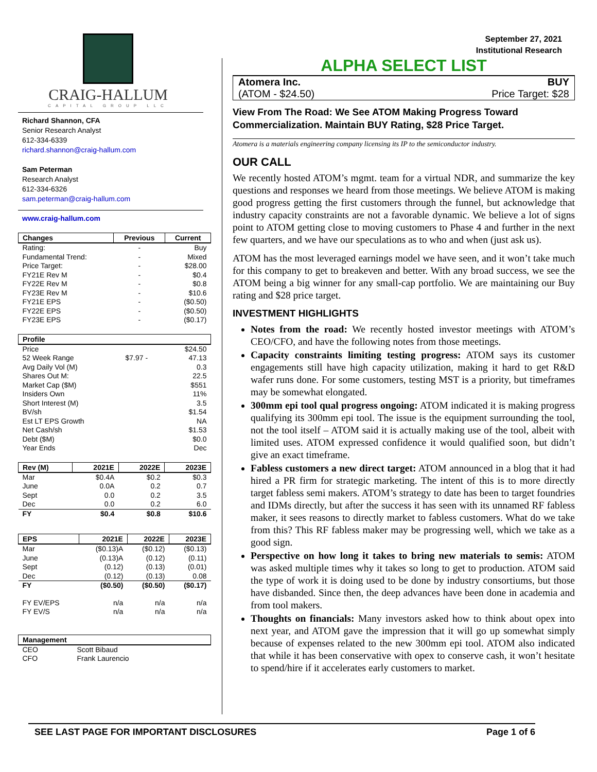CRAIG-HALLUM
CAPITAL GROUP LLC
Richard Shannon, CFA
Senior Research Analyst
612-334-6339
richard.shannon@craig-hallum.com
Sam Peterman
Research Analyst
612-334-6326
sam.peterman@craig-hallum.com
www.craig-hallum.com
| Changes | Previous | Current |
| --- | --- | --- |
| Rating: | - | Buy |
| Fundamental Trend: | - | Mixed |
| Price Target: | - | $28.00 |
| FY21E Rev M | - | $0.4 |
| FY22E Rev M | - | $0.8 |
| FY23E Rev M | - | $10.6 |
| FY21E EPS | - | ($0.50) |
| FY22E EPS | - | ($0.50) |
| FY23E EPS | - | ($0.17) |
| Profile | | |
| --- | --- | --- |
| Price | | $24.50 |
| 52 Week Range | $7.97 - | 47.13 |
| Avg Daily Vol (M) | | 0.3 |
| Shares Out M: | | 22.5 |
| Market Cap ($M) | | $551 |
| Insiders Own | | 11% |
| Short Interest (M) | | 3.5 |
| BV/sh | | $1.54 |
| Est LT EPS Growth | | NA |
| Net Cash/sh | | $1.53 |
| Debt ($M) | | $0.0 |
| Year Ends | | Dec |
| Rev (M) | 2021E | 2022E | 2023E |
| --- | --- | --- | --- |
| Mar | $0.4A | $0.2 | $0.3 |
| June | 0.0A | 0.2 | 0.7 |
| Sept | 0.0 | 0.2 | 3.5 |
| Dec | 0.0 | 0.2 | 6.0 |
| FY | $0.4 | $0.8 | $10.6 |
| EPS | 2021E | 2022E | 2023E |
| --- | --- | --- | --- |
| Mar | ($0.13)A | ($0.12) | ($0.13) |
| June | (0.13)A | (0.12) | (0.11) |
| Sept | (0.12) | (0.13) | (0.01) |
| Dec | (0.12) | (0.13) | 0.08 |
| FY | ($0.50) | ($0.50) | ($0.17) |
| FY EV/EPS | n/a | n/a | n/a |
| FY EV/S | n/a | n/a | n/a |
| Management | |
| --- | --- |
| CEO | Scott Bibaud |
| CFO | Frank Laurencio |
September 27, 2021
Institutional Research
ALPHA SELECT LIST
Atomera Inc. BUY
(ATOM - $24.50) Price Target: $28
View From The Road: We See ATOM Making Progress Toward Commercialization. Maintain BUY Rating, $28 Price Target.
Atomera is a materials engineering company licensing its IP to the semiconductor industry.
OUR CALL
We recently hosted ATOM’s mgmt. team for a virtual NDR, and summarize the key questions and responses we heard from those meetings. We believe ATOM is making good progress getting the first customers through the funnel, but acknowledge that industry capacity constraints are not a favorable dynamic. We believe a lot of signs point to ATOM getting close to moving customers to Phase 4 and further in the next few quarters, and we have our speculations as to who and when (just ask us).
ATOM has the most leveraged earnings model we have seen, and it won’t take much for this company to get to breakeven and better. With any broad success, we see the ATOM being a big winner for any small-cap portfolio. We are maintaining our Buy rating and $28 price target.
INVESTMENT HIGHLIGHTS
Notes from the road: We recently hosted investor meetings with ATOM’s CEO/CFO, and have the following notes from those meetings.
Capacity constraints limiting testing progress: ATOM says its customer engagements still have high capacity utilization, making it hard to get R&D wafer runs done. For some customers, testing MST is a priority, but timeframes may be somewhat elongated.
300mm epi tool qual progress ongoing: ATOM indicated it is making progress qualifying its 300mm epi tool. The issue is the equipment surrounding the tool, not the tool itself – ATOM said it is actually making use of the tool, albeit with limited uses. ATOM expressed confidence it would qualified soon, but didn’t give an exact timeframe.
Fabless customers a new direct target: ATOM announced in a blog that it had hired a PR firm for strategic marketing. The intent of this is to more directly target fabless semi makers. ATOM’s strategy to date has been to target foundries and IDMs directly, but after the success it has seen with its unnamed RF fabless maker, it sees reasons to directly market to fabless customers. What do we take from this? This RF fabless maker may be progressing well, which we take as a good sign.
Perspective on how long it takes to bring new materials to semis: ATOM was asked multiple times why it takes so long to get to production. ATOM said the type of work it is doing used to be done by industry consortiums, but those have disbanded. Since then, the deep advances have been done in academia and from tool makers.
Thoughts on financials: Many investors asked how to think about opex into next year, and ATOM gave the impression that it will go up somewhat simply because of expenses related to the new 300mm epi tool. ATOM also indicated that while it has been conservative with opex to conserve cash, it won’t hesitate to spend/hire if it accelerates early customers to market.
SEE LAST PAGE FOR IMPORTANT DISCLOSURES Page 1 of 6